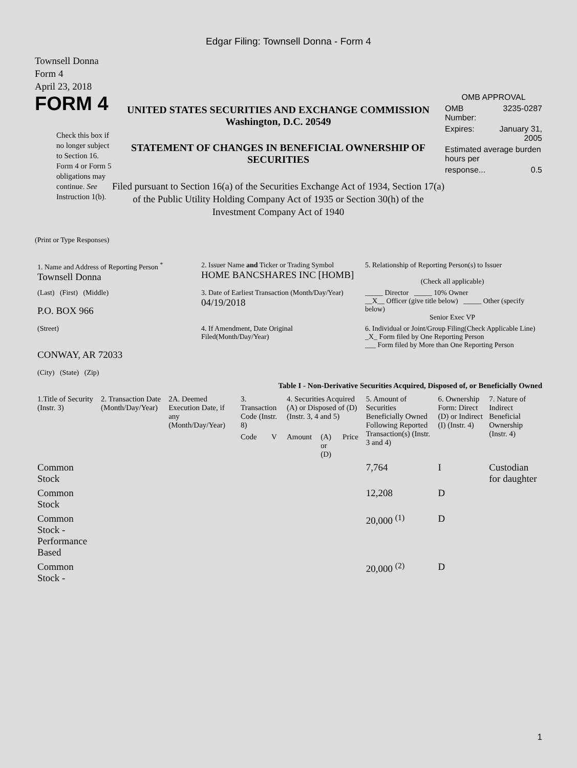Edgar Filing: Townsell Donna - Form 4
Townsell Donna
Form 4
April 23, 2018
FORM 4
Check this box if no longer subject to Section 16. Form 4 or Form 5 obligations may continue. See Instruction 1(b).
UNITED STATES SECURITIES AND EXCHANGE COMMISSION
Washington, D.C. 20549
STATEMENT OF CHANGES IN BENEFICIAL OWNERSHIP OF SECURITIES
Filed pursuant to Section 16(a) of the Securities Exchange Act of 1934, Section 17(a) of the Public Utility Holding Company Act of 1935 or Section 30(h) of the Investment Company Act of 1940
OMB APPROVAL
OMB
Number: 3235-0287
Expires: January 31,
2005
Estimated average burden hours per
response... 0.5
(Print or Type Responses)
| 1. Name and Address of Reporting Person <sup>*</sup> Townsell Donna | 2. Issuer Name and Ticker or Trading Symbol HOME BANCSHARES INC [HOMB] | 5. Relationship of Reporting Person(s) to Issuer (Check all applicable) |
| (Last) (First) (Middle) P.O. BOX 966 | 3. Date of Earliest Transaction (Month/Day/Year) 04/19/2018 | _____ Director _____ 10% Owner __X__ Officer (give title below) _____ Other (specify below) Senior Exec VP |
| (Street) CONWAY, AR 72033 (City) (State) (Zip) | 4. If Amendment, Date Original Filed(Month/Day/Year) | 6. Individual or Joint/Group Filing(Check Applicable Line) _X_ Form filed by One Reporting Person ___ Form filed by More than One Reporting Person |
Table I - Non-Derivative Securities Acquired, Disposed of, or Beneficially Owned
| 1.Title of Security (Instr. 3) | 2. Transaction Date (Month/Day/Year) | 2A. Deemed Execution Date, if any (Month/Day/Year) | 3. Transaction Code (Instr. 8) | | 4. Securities Acquired (A) or Disposed of (D) (Instr. 3, 4 and 5) | | | 5. Amount of Securities Beneficially Owned Following Reported Transaction(s) (Instr. 3 and 4) | 6. Ownership Form: Direct (D) or Indirect (I) (Instr. 4) | 7. Nature of Indirect Beneficial Ownership (Instr. 4) |
| --- | --- | --- | --- | --- | --- | --- | --- | --- | --- | --- |
| | | | Code | V | Amount | (A) or (D) | Price | | | |
| Common Stock | | | | | | | | 7,764 | I | Custodian for daughter |
| Common Stock | | | | | | | | 12,208 | D | |
| Common Stock - Performance Based | | | | | | | | 20,000 <sup>(1)</sup> | D | |
| Common Stock - | | | | | | | | 20,000 <sup>(2)</sup> | D | |
1